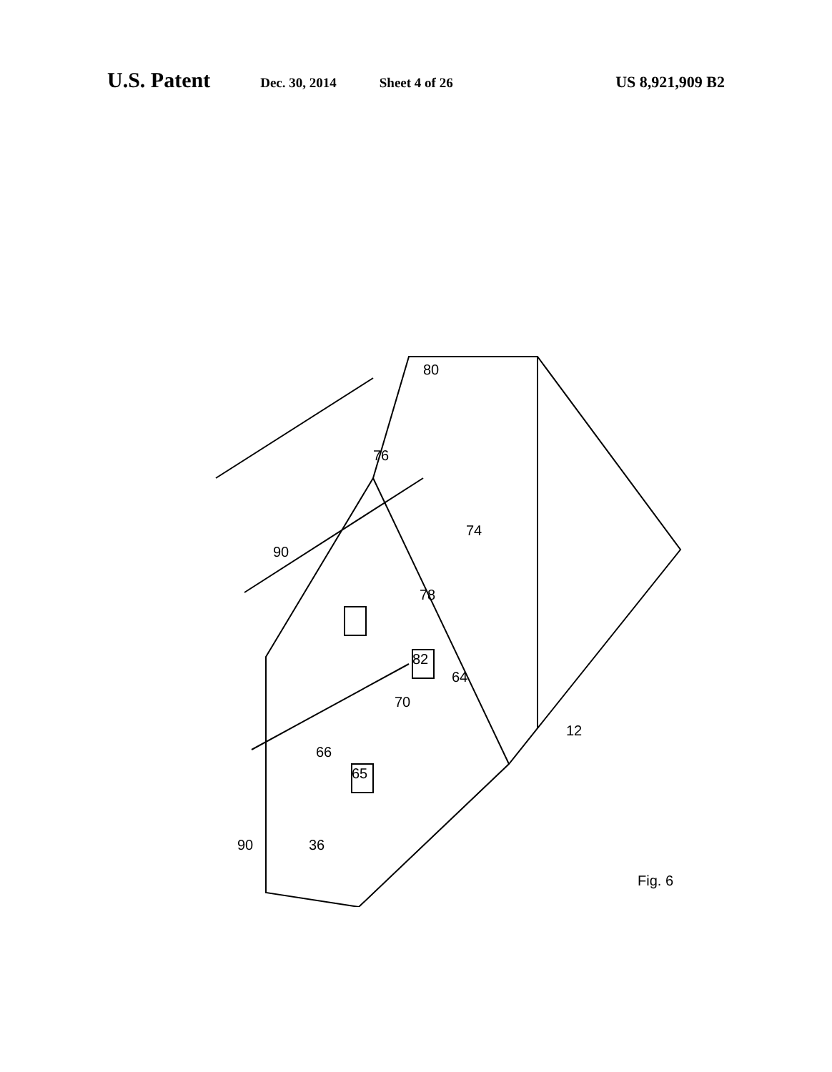U.S. Patent Dec. 30, 2014 Sheet 4 of 26 US 8,921,909 B2
90
80
76
74
78
82
64
70
65
66
90
12
36
Fig. 6